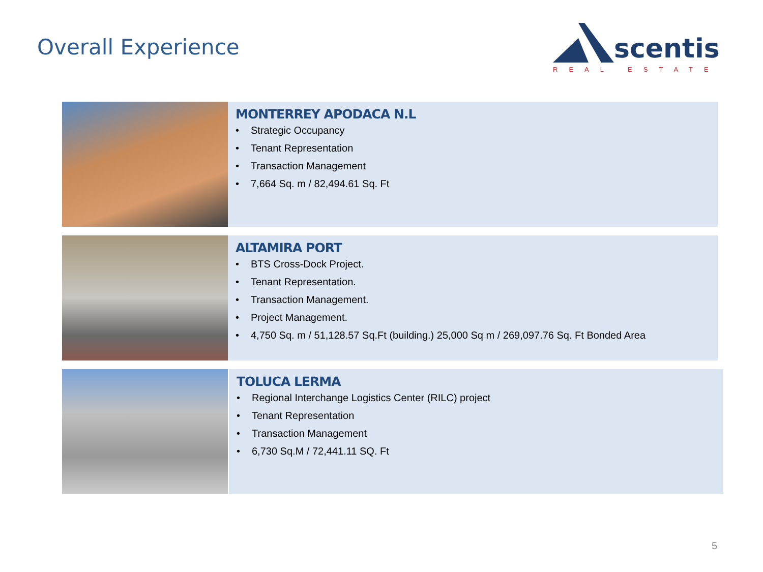Overall Experience
scentis
REAL ESTATE
MONTERREY APODACA N.L
• Strategic Occupancy
• Tenant Representation
• Transaction Management
• 7,664 Sq. m / 82,494.61 Sq. Ft
ALTAMIRA PORT
• BTS Cross-Dock Project.
• Tenant Representation.
• Transaction Management.
• Project Management.
• 4,750 Sq. m / 51,128.57 Sq.Ft (building.) 25,000 Sq m / 269,097.76 Sq. Ft Bonded Area
TOLUCA LERMA
• Regional Interchange Logistics Center (RILC) project
• Tenant Representation
• Transaction Management
• 6,730 Sq.M / 72,441.11 SQ. Ft
5